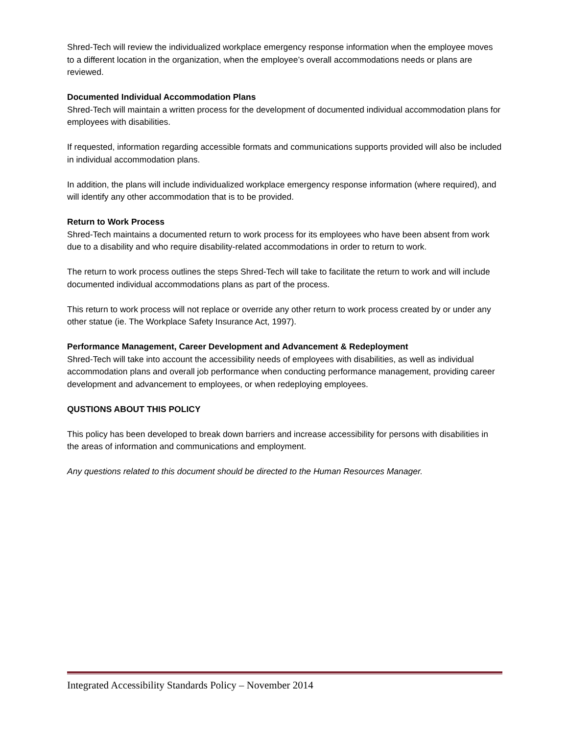Shred-Tech will review the individualized workplace emergency response information when the employee moves to a different location in the organization, when the employee’s overall accommodations needs or plans are reviewed.
Documented Individual Accommodation Plans
Shred-Tech will maintain a written process for the development of documented individual accommodation plans for employees with disabilities.
If requested, information regarding accessible formats and communications supports provided will also be included in individual accommodation plans.
In addition, the plans will include individualized workplace emergency response information (where required), and will identify any other accommodation that is to be provided.
Return to Work Process
Shred-Tech maintains a documented return to work process for its employees who have been absent from work due to a disability and who require disability-related accommodations in order to return to work.
The return to work process outlines the steps Shred-Tech will take to facilitate the return to work and will include documented individual accommodations plans as part of the process.
This return to work process will not replace or override any other return to work process created by or under any other statue (ie. The Workplace Safety Insurance Act, 1997).
Performance Management, Career Development and Advancement & Redeployment
Shred-Tech will take into account the accessibility needs of employees with disabilities, as well as individual accommodation plans and overall job performance when conducting performance management, providing career development and advancement to employees, or when redeploying employees.
QUSTIONS ABOUT THIS POLICY
This policy has been developed to break down barriers and increase accessibility for persons with disabilities in the areas of information and communications and employment.
Any questions related to this document should be directed to the Human Resources Manager.
Integrated Accessibility Standards Policy – November 2014